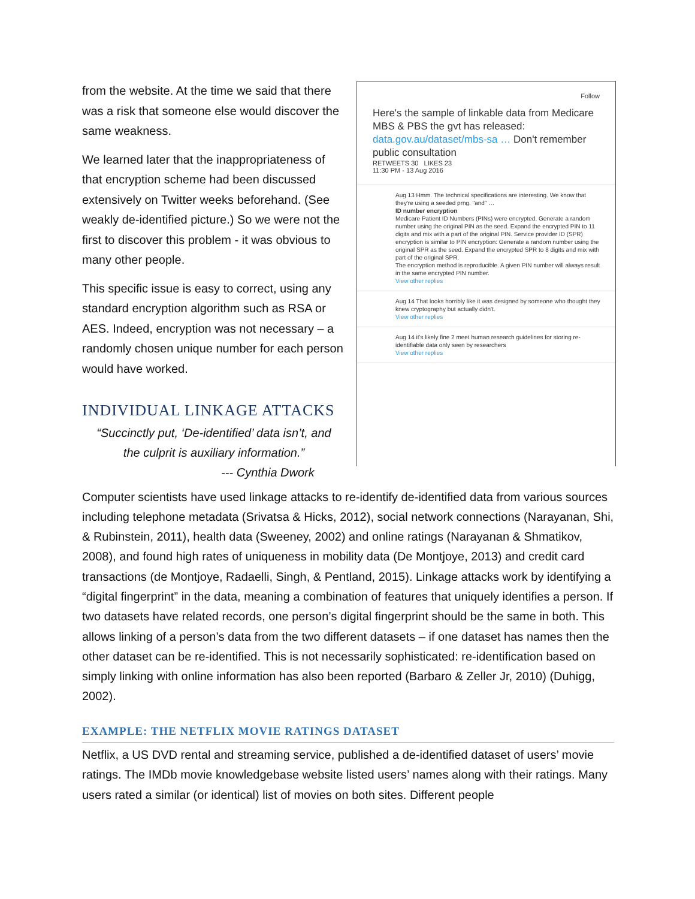from the website. At the time we said that there was a risk that someone else would discover the same weakness.
We learned later that the inappropriateness of that encryption scheme had been discussed extensively on Twitter weeks beforehand. (See weakly de-identified picture.) So we were not the first to discover this problem - it was obvious to many other people.
This specific issue is easy to correct, using any standard encryption algorithm such as RSA or AES. Indeed, encryption was not necessary – a randomly chosen unique number for each person would have worked.
INDIVIDUAL LINKAGE ATTACKS
“Succinctly put, ‘De-identified’ data isn’t, and
the culprit is auxiliary information.”
--- Cynthia Dwork
Follow
Here's the sample of linkable data from Medicare MBS & PBS the gvt has released: data.gov.au/dataset/mbs-sa … Don't remember public consultation
RETWEETS 30 LIKES 23
11:30 PM - 13 Aug 2016
Aug 13 Hmm. The technical specifications are interesting. We know that they're using a seeded prng. "and" …
ID number encryption
Medicare Patient ID Numbers (PINs) were encrypted. Generate a random number using the original PIN as the seed. Expand the encrypted PIN to 11 digits and mix with a part of the original PIN. Service provider ID (SPR) encryption is similar to PIN encryption: Generate a random number using the original SPR as the seed. Expand the encrypted SPR to 8 digits and mix with part of the original SPR.
The encryption method is reproducible. A given PIN number will always result in the same encrypted PIN number.
View other replies
Aug 14 That looks horribly like it was designed by someone who thought they knew cryptography but actually didn't.
View other replies
Aug 14 it's likely fine 2 meet human research guidelines for storing re-identifiable data only seen by researchers
View other replies
Computer scientists have used linkage attacks to re-identify de-identified data from various sources including telephone metadata (Srivatsa & Hicks, 2012), social network connections (Narayanan, Shi, & Rubinstein, 2011), health data (Sweeney, 2002) and online ratings (Narayanan & Shmatikov, 2008), and found high rates of uniqueness in mobility data (De Montjoye, 2013) and credit card transactions (de Montjoye, Radaelli, Singh, & Pentland, 2015). Linkage attacks work by identifying a “digital fingerprint” in the data, meaning a combination of features that uniquely identifies a person. If two datasets have related records, one person’s digital fingerprint should be the same in both. This allows linking of a person’s data from the two different datasets – if one dataset has names then the other dataset can be re-identified. This is not necessarily sophisticated: re-identification based on simply linking with online information has also been reported (Barbaro & Zeller Jr, 2010) (Duhigg, 2002).
EXAMPLE: THE NETFLIX MOVIE RATINGS DATASET
Netflix, a US DVD rental and streaming service, published a de-identified dataset of users’ movie ratings. The IMDb movie knowledgebase website listed users’ names along with their ratings. Many users rated a similar (or identical) list of movies on both sites. Different people